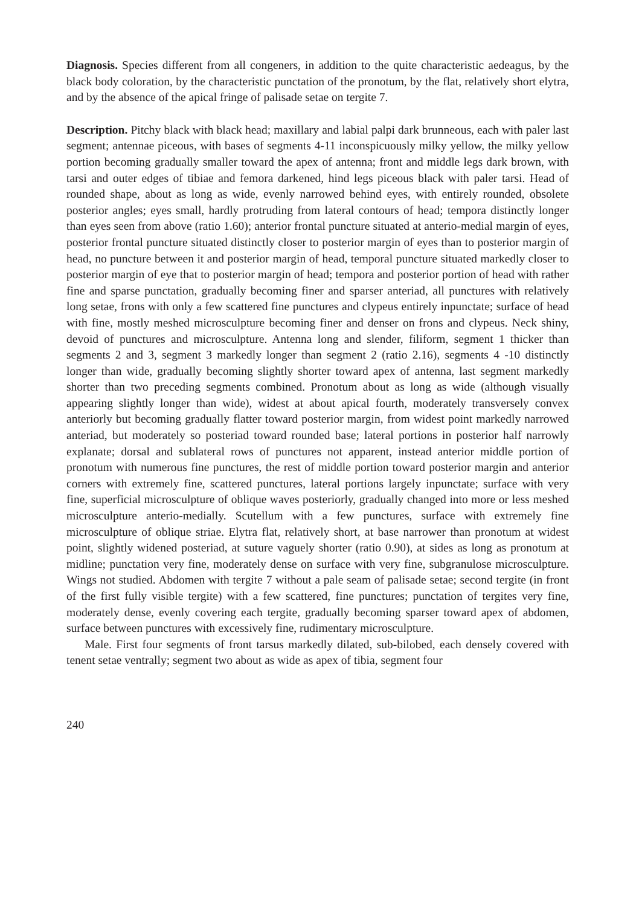Diagnosis. Species different from all congeners, in addition to the quite characteristic aedeagus, by the black body coloration, by the characteristic punctation of the pronotum, by the flat, relatively short elytra, and by the absence of the apical fringe of palisade setae on tergite 7.
Description. Pitchy black with black head; maxillary and labial palpi dark brunneous, each with paler last segment; antennae piceous, with bases of segments 4-11 inconspicuously milky yellow, the milky yellow portion becoming gradually smaller toward the apex of antenna; front and middle legs dark brown, with tarsi and outer edges of tibiae and femora darkened, hind legs piceous black with paler tarsi. Head of rounded shape, about as long as wide, evenly narrowed behind eyes, with entirely rounded, obsolete posterior angles; eyes small, hardly protruding from lateral contours of head; tempora distinctly longer than eyes seen from above (ratio 1.60); anterior frontal puncture situated at anterio-medial margin of eyes, posterior frontal puncture situated distinctly closer to posterior margin of eyes than to posterior margin of head, no puncture between it and posterior margin of head, temporal puncture situated markedly closer to posterior margin of eye that to posterior margin of head; tempora and posterior portion of head with rather fine and sparse punctation, gradually becoming finer and sparser anteriad, all punctures with relatively long setae, frons with only a few scattered fine punctures and clypeus entirely inpunctate; surface of head with fine, mostly meshed microsculpture becoming finer and denser on frons and clypeus. Neck shiny, devoid of punctures and microsculpture. Antenna long and slender, filiform, segment 1 thicker than segments 2 and 3, segment 3 markedly longer than segment 2 (ratio 2.16), segments 4 -10 distinctly longer than wide, gradually becoming slightly shorter toward apex of antenna, last segment markedly shorter than two preceding segments combined. Pronotum about as long as wide (although visually appearing slightly longer than wide), widest at about apical fourth, moderately transversely convex anteriorly but becoming gradually flatter toward posterior margin, from widest point markedly narrowed anteriad, but moderately so posteriad toward rounded base; lateral portions in posterior half narrowly explanate; dorsal and sublateral rows of punctures not apparent, instead anterior middle portion of pronotum with numerous fine punctures, the rest of middle portion toward posterior margin and anterior corners with extremely fine, scattered punctures, lateral portions largely inpunctate; surface with very fine, superficial microsculpture of oblique waves posteriorly, gradually changed into more or less meshed microsculpture anterio-medially. Scutellum with a few punctures, surface with extremely fine microsculpture of oblique striae. Elytra flat, relatively short, at base narrower than pronotum at widest point, slightly widened posteriad, at suture vaguely shorter (ratio 0.90), at sides as long as pronotum at midline; punctation very fine, moderately dense on surface with very fine, subgranulose microsculpture. Wings not studied. Abdomen with tergite 7 without a pale seam of palisade setae; second tergite (in front of the first fully visible tergite) with a few scattered, fine punctures; punctation of tergites very fine, moderately dense, evenly covering each tergite, gradually becoming sparser toward apex of abdomen, surface between punctures with excessively fine, rudimentary microsculpture.
Male. First four segments of front tarsus markedly dilated, sub-bilobed, each densely covered with tenent setae ventrally; segment two about as wide as apex of tibia, segment four
240